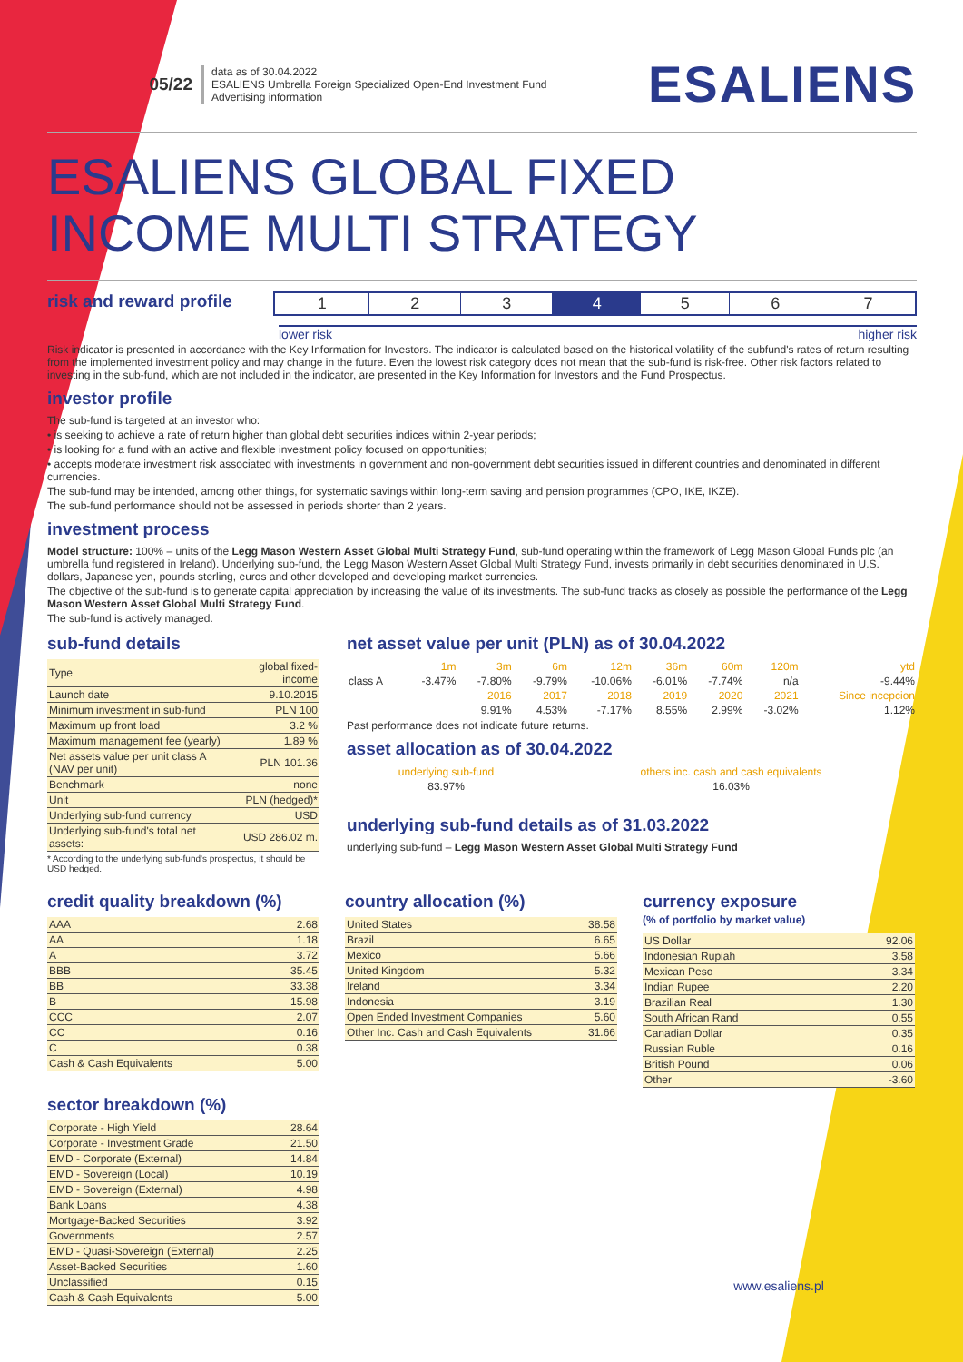05/22
data as of 30.04.2022
ESALIENS Umbrella Foreign Specialized Open-End Investment Fund
Advertising information
ESALIENS
ESALIENS GLOBAL FIXED
INCOME MULTI STRATEGY
risk and reward profile
| 1 | 2 | 3 | 4 | 5 | 6 | 7 |
lower risk higher risk
Risk indicator is presented in accordance with the Key Information for Investors. The indicator is calculated based on the historical volatility of the subfund's rates of return resulting from the implemented investment policy and may change in the future. Even the lowest risk category does not mean that the sub-fund is risk-free. Other risk factors related to investing in the sub-fund, which are not included in the indicator, are presented in the Key Information for Investors and the Fund Prospectus.
investor profile
The sub-fund is targeted at an investor who:
• is seeking to achieve a rate of return higher than global debt securities indices within 2-year periods;
• is looking for a fund with an active and flexible investment policy focused on opportunities;
• accepts moderate investment risk associated with investments in government and non-government debt securities issued in different countries and denominated in different currencies.
The sub-fund may be intended, among other things, for systematic savings within long-term saving and pension programmes (CPO, IKE, IKZE).
The sub-fund performance should not be assessed in periods shorter than 2 years.
investment process
Model structure: 100% – units of the Legg Mason Western Asset Global Multi Strategy Fund, sub-fund operating within the framework of Legg Mason Global Funds plc (an umbrella fund registered in Ireland). Underlying sub-fund, the Legg Mason Western Asset Global Multi Strategy Fund, invests primarily in debt securities denominated in U.S. dollars, Japanese yen, pounds sterling, euros and other developed and developing market currencies.
The objective of the sub-fund is to generate capital appreciation by increasing the value of its investments. The sub-fund tracks as closely as possible the performance of the Legg Mason Western Asset Global Multi Strategy Fund.
The sub-fund is actively managed.
sub-fund details
| Type | global fixed-income |
| Launch date | 9.10.2015 |
| Minimum investment in sub-fund | PLN 100 |
| Maximum up front load | 3.2 % |
| Maximum management fee (yearly) | 1.89 % |
| Net assets value per unit class A (NAV per unit) | PLN 101.36 |
| Benchmark | none |
| Unit | PLN (hedged)* |
| Underlying sub-fund currency | USD |
| Underlying sub-fund's total net assets: | USD 286.02 m. |
* According to the underlying sub-fund's prospectus, it should be USD hedged.
net asset value per unit (PLN) as of 30.04.2022
| | 1m | 3m | 6m | 12m | 36m | 60m | 120m | ytd |
| class A | -3.47% | -7.80% | -9.79% | -10.06% | -6.01% | -7.74% | n/a | -9.44% |
| | | 2016 | 2017 | 2018 | 2019 | 2020 | 2021 | Since incepcion |
| | | 9.91% | 4.53% | -7.17% | 8.55% | 2.99% | -3.02% | 1.12% |
Past performance does not indicate future returns.
asset allocation as of 30.04.2022
| underlying sub-fund | others inc. cash and cash equivalents |
| 83.97% | 16.03% |
underlying sub-fund details as of 31.03.2022
underlying sub-fund – Legg Mason Western Asset Global Multi Strategy Fund
credit quality breakdown (%)
| AAA | 2.68 |
| AA | 1.18 |
| A | 3.72 |
| BBB | 35.45 |
| BB | 33.38 |
| B | 15.98 |
| CCC | 2.07 |
| CC | 0.16 |
| C | 0.38 |
| Cash & Cash Equivalents | 5.00 |
sector breakdown (%)
| Corporate - High Yield | 28.64 |
| Corporate - Investment Grade | 21.50 |
| EMD - Corporate (External) | 14.84 |
| EMD - Sovereign (Local) | 10.19 |
| EMD - Sovereign (External) | 4.98 |
| Bank Loans | 4.38 |
| Mortgage-Backed Securities | 3.92 |
| Governments | 2.57 |
| EMD - Quasi-Sovereign (External) | 2.25 |
| Asset-Backed Securities | 1.60 |
| Unclassified | 0.15 |
| Cash & Cash Equivalents | 5.00 |
country allocation (%)
| United States | 38.58 |
| Brazil | 6.65 |
| Mexico | 5.66 |
| United Kingdom | 5.32 |
| Ireland | 3.34 |
| Indonesia | 3.19 |
| Open Ended Investment Companies | 5.60 |
| Other Inc. Cash and Cash Equivalents | 31.66 |
currency exposure
(% of portfolio by market value)
| US Dollar | 92.06 |
| Indonesian Rupiah | 3.58 |
| Mexican Peso | 3.34 |
| Indian Rupee | 2.20 |
| Brazilian Real | 1.30 |
| South African Rand | 0.55 |
| Canadian Dollar | 0.35 |
| Russian Ruble | 0.16 |
| British Pound | 0.06 |
| Other | -3.60 |
www.esaliens.pl